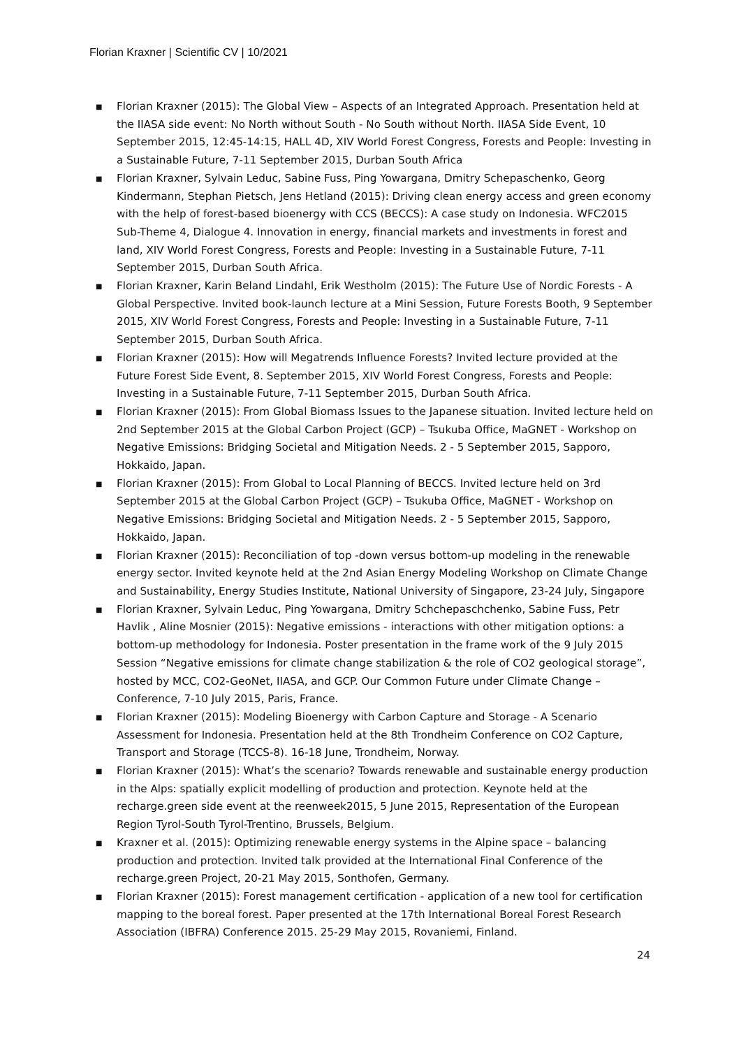Florian Kraxner | Scientific CV | 10/2021
■ Florian Kraxner (2015): The Global View – Aspects of an Integrated Approach. Presentation held at the IIASA side event: No North without South - No South without North. IIASA Side Event, 10 September 2015, 12:45-14:15, HALL 4D, XIV World Forest Congress, Forests and People: Investing in a Sustainable Future, 7-11 September 2015, Durban South Africa
■ Florian Kraxner, Sylvain Leduc, Sabine Fuss, Ping Yowargana, Dmitry Schepaschenko, Georg Kindermann, Stephan Pietsch, Jens Hetland (2015): Driving clean energy access and green economy with the help of forest-based bioenergy with CCS (BECCS): A case study on Indonesia. WFC2015 Sub-Theme 4, Dialogue 4. Innovation in energy, financial markets and investments in forest and land, XIV World Forest Congress, Forests and People: Investing in a Sustainable Future, 7-11 September 2015, Durban South Africa.
■ Florian Kraxner, Karin Beland Lindahl, Erik Westholm (2015): The Future Use of Nordic Forests - A Global Perspective. Invited book-launch lecture at a Mini Session, Future Forests Booth, 9 September 2015, XIV World Forest Congress, Forests and People: Investing in a Sustainable Future, 7-11 September 2015, Durban South Africa.
■ Florian Kraxner (2015): How will Megatrends Influence Forests? Invited lecture provided at the Future Forest Side Event, 8. September 2015, XIV World Forest Congress, Forests and People: Investing in a Sustainable Future, 7-11 September 2015, Durban South Africa.
■ Florian Kraxner (2015): From Global Biomass Issues to the Japanese situation. Invited lecture held on 2nd September 2015 at the Global Carbon Project (GCP) – Tsukuba Office, MaGNET - Workshop on Negative Emissions: Bridging Societal and Mitigation Needs. 2 - 5 September 2015, Sapporo, Hokkaido, Japan.
■ Florian Kraxner (2015): From Global to Local Planning of BECCS. Invited lecture held on 3rd September 2015 at the Global Carbon Project (GCP) – Tsukuba Office, MaGNET - Workshop on Negative Emissions: Bridging Societal and Mitigation Needs. 2 - 5 September 2015, Sapporo, Hokkaido, Japan.
■ Florian Kraxner (2015): Reconciliation of top -down versus bottom-up modeling in the renewable energy sector. Invited keynote held at the 2nd Asian Energy Modeling Workshop on Climate Change and Sustainability, Energy Studies Institute, National University of Singapore, 23-24 July, Singapore
■ Florian Kraxner, Sylvain Leduc, Ping Yowargana, Dmitry Schchepaschchenko, Sabine Fuss, Petr Havlik , Aline Mosnier (2015): Negative emissions - interactions with other mitigation options: a bottom-up methodology for Indonesia. Poster presentation in the frame work of the 9 July 2015 Session “Negative emissions for climate change stabilization & the role of CO2 geological storage”, hosted by MCC, CO2-GeoNet, IIASA, and GCP. Our Common Future under Climate Change – Conference, 7-10 July 2015, Paris, France.
■ Florian Kraxner (2015): Modeling Bioenergy with Carbon Capture and Storage - A Scenario Assessment for Indonesia. Presentation held at the 8th Trondheim Conference on CO2 Capture, Transport and Storage (TCCS-8). 16-18 June, Trondheim, Norway.
■ Florian Kraxner (2015): What’s the scenario? Towards renewable and sustainable energy production in the Alps: spatially explicit modelling of production and protection. Keynote held at the recharge.green side event at the reenweek2015, 5 June 2015, Representation of the European Region Tyrol-South Tyrol-Trentino, Brussels, Belgium.
■ Kraxner et al. (2015): Optimizing renewable energy systems in the Alpine space – balancing production and protection. Invited talk provided at the International Final Conference of the recharge.green Project, 20-21 May 2015, Sonthofen, Germany.
■ Florian Kraxner (2015): Forest management certification - application of a new tool for certification mapping to the boreal forest. Paper presented at the 17th International Boreal Forest Research Association (IBFRA) Conference 2015. 25-29 May 2015, Rovaniemi, Finland.
24